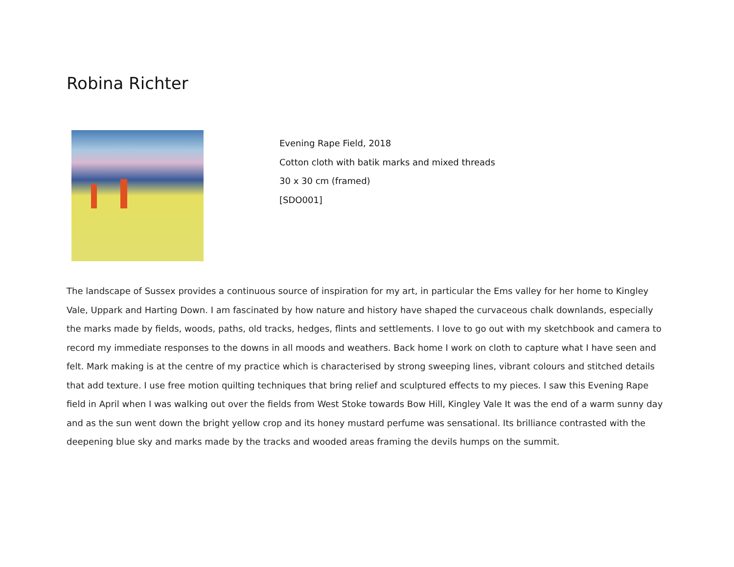Robina Richter
Evening Rape Field, 2018
Cotton cloth with batik marks and mixed threads
30 x 30 cm (framed)
[SDO001]
The landscape of Sussex provides a continuous source of inspiration for my art, in particular the Ems valley for her home to Kingley Vale, Uppark and Harting Down. I am fascinated by how nature and history have shaped the curvaceous chalk downlands, especially the marks made by fields, woods, paths, old tracks, hedges, flints and settlements. I love to go out with my sketchbook and camera to record my immediate responses to the downs in all moods and weathers. Back home I work on cloth to capture what I have seen and felt. Mark making is at the centre of my practice which is characterised by strong sweeping lines, vibrant colours and stitched details that add texture. I use free motion quilting techniques that bring relief and sculptured effects to my pieces. I saw this Evening Rape field in April when I was walking out over the fields from West Stoke towards Bow Hill, Kingley Vale It was the end of a warm sunny day and as the sun went down the bright yellow crop and its honey mustard perfume was sensational. Its brilliance contrasted with the deepening blue sky and marks made by the tracks and wooded areas framing the devils humps on the summit.